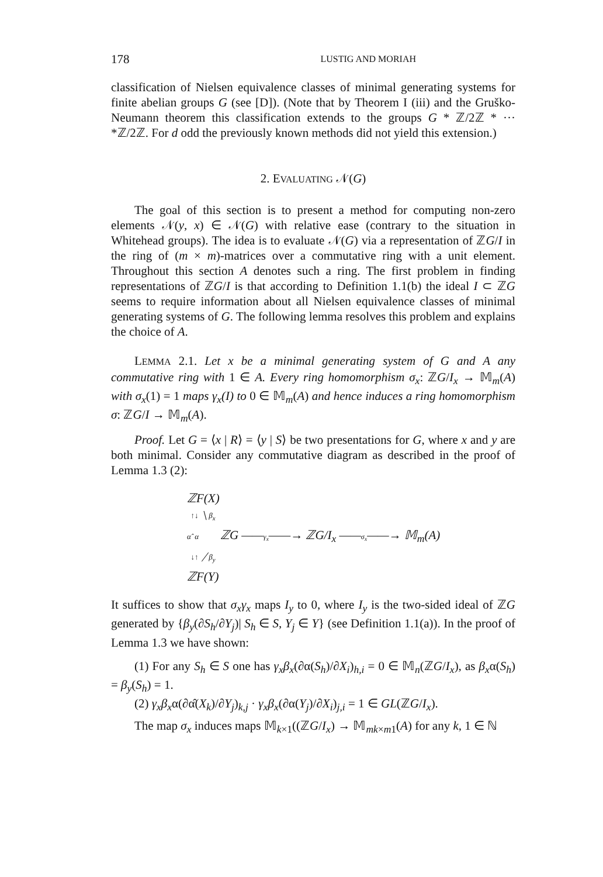178 LUSTIG AND MORIAH
classification of Nielsen equivalence classes of minimal generating systems for finite abelian groups G (see [D]). (Note that by Theorem I (iii) and the Gruško-Neumann theorem this classification extends to the groups G * ℤ/2ℤ * ··· *ℤ/2ℤ. For d odd the previously known methods did not yield this extension.)
2. EVALUATING 𝒩(G)
The goal of this section is to present a method for computing non-zero elements 𝒩(y, x) ∈ 𝒩(G) with relative ease (contrary to the situation in Whitehead groups). The idea is to evaluate 𝒩(G) via a representation of ℤG/I in the ring of (m × m)-matrices over a commutative ring with a unit element. Throughout this section A denotes such a ring. The first problem in finding representations of ℤG/I is that according to Definition 1.1(b) the ideal I ⊂ ℤG seems to require information about all Nielsen equivalence classes of minimal generating systems of G. The following lemma resolves this problem and explains the choice of A.
LEMMA 2.1. Let x be a minimal generating system of G and A any commutative ring with 1 ∈ A. Every ring homomorphism σ<sub>x</sub>: ℤG/I<sub>x</sub> → 𝕄<sub>m</sub>(A) with σ<sub>x</sub>(1) = 1 maps γ<sub>x</sub>(I) to 0 ∈ 𝕄<sub>m</sub>(A) and hence induces a ring homomorphism σ: ℤG/I → 𝕄<sub>m</sub>(A).
Proof. Let G = ⟨x | R⟩ = ⟨y | S⟩ be two presentations for G, where x and y are both minimal. Consider any commutative diagram as described in the proof of Lemma 1.3 (2):
ℤF(X)
↑↓ ╲ β<sub>x</sub>
α̂ α ℤG ——γ<sub>x</sub>——→ ℤG/I<sub>x</sub> ——σ<sub>x</sub>——→ 𝕄<sub>m</sub>(A)
↓↑ ╱ β<sub>y</sub>
ℤF(Y)
It suffices to show that σ<sub>x</sub>γ<sub>x</sub> maps I<sub>y</sub> to 0, where I<sub>y</sub> is the two-sided ideal of ℤG generated by {β<sub>y</sub>(∂S<sub>h</sub>/∂Y<sub>j</sub>)| S<sub>h</sub> ∈ S, Y<sub>j</sub> ∈ Y} (see Definition 1.1(a)). In the proof of Lemma 1.3 we have shown:
(1) For any S<sub>h</sub> ∈ S one has γ<sub>x</sub>β<sub>x</sub>(∂α(S<sub>h</sub>)/∂X<sub>i</sub>)<sub>h,i</sub> = 0 ∈ 𝕄<sub>n</sub>(ℤG/I<sub>x</sub>), as β<sub>x</sub>α(S<sub>h</sub>) = β<sub>y</sub>(S<sub>h</sub>) = 1.
(2) γ<sub>x</sub>β<sub>x</sub>α(∂α̂(X<sub>k</sub>)/∂Y<sub>j</sub>)<sub>k,j</sub> · γ<sub>x</sub>β<sub>x</sub>(∂α(Y<sub>j</sub>)/∂X<sub>i</sub>)<sub>j,i</sub> = 1 ∈ GL(ℤG/I<sub>x</sub>).
The map σ<sub>x</sub> induces maps 𝕄<sub>k×1</sub>((ℤG/I<sub>x</sub>) → 𝕄<sub>mk×m1</sub>(A) for any k, 1 ∈ ℕ